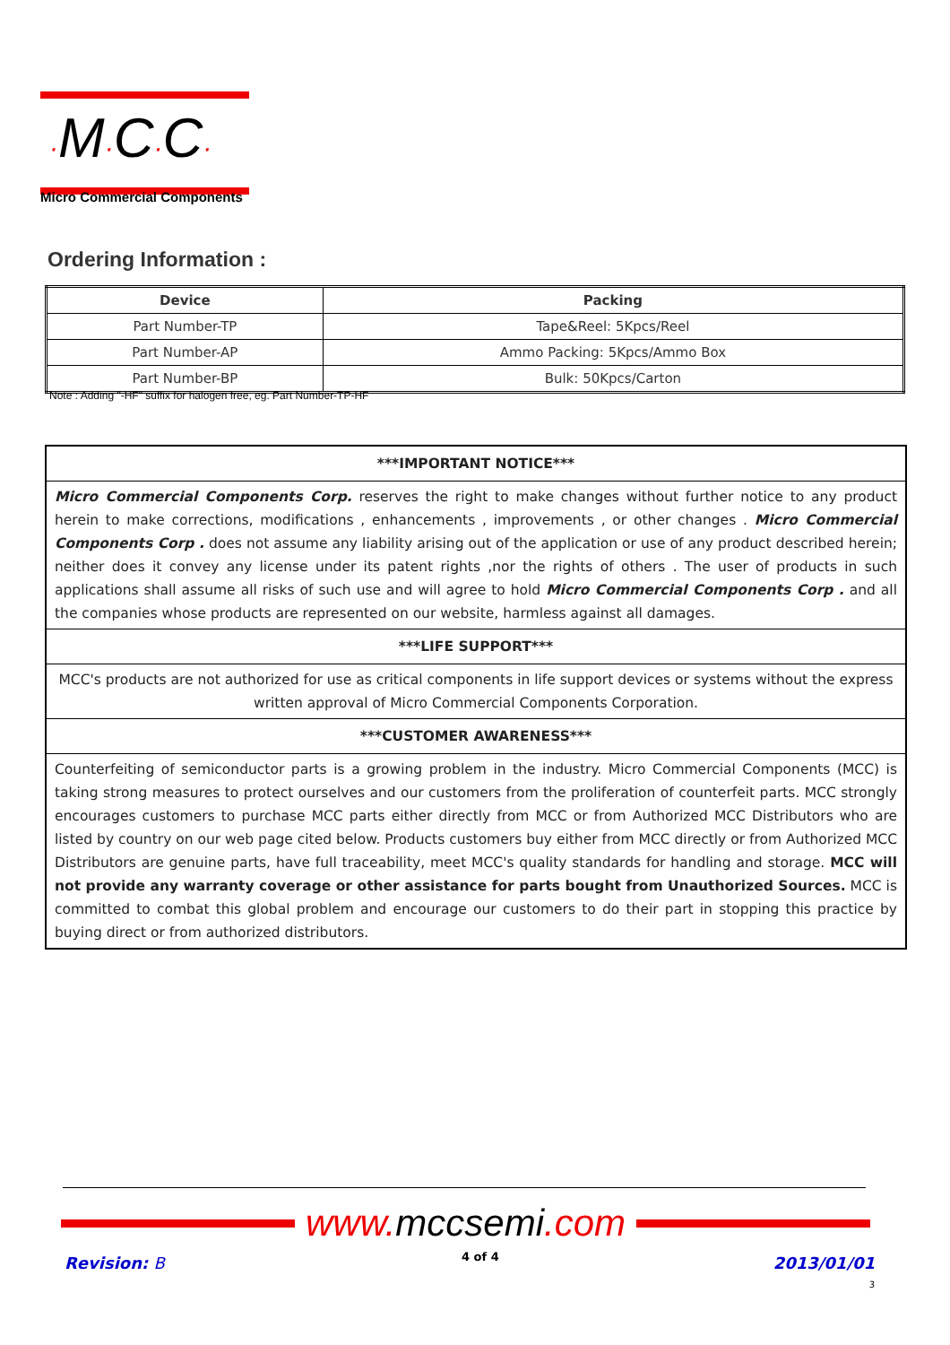·M·C·C·
Micro Commercial Components
Ordering Information :
| Device | Packing |
| --- | --- |
| Part Number-TP | Tape&Reel: 5Kpcs/Reel |
| Part Number-AP | Ammo Packing: 5Kpcs/Ammo Box |
| Part Number-BP | Bulk: 50Kpcs/Carton |
Note : Adding "-HF" suffix for halogen free, eg. Part Number-TP-HF
***IMPORTANT NOTICE***
Micro Commercial Components Corp. reserves the right to make changes without further notice to any product herein to make corrections, modifications , enhancements , improvements , or other changes . Micro Commercial Components Corp . does not assume any liability arising out of the application or use of any product described herein; neither does it convey any license under its patent rights ,nor the rights of others . The user of products in such applications shall assume all risks of such use and will agree to hold Micro Commercial Components Corp . and all the companies whose products are represented on our website, harmless against all damages.
***LIFE SUPPORT***
MCC's products are not authorized for use as critical components in life support devices or systems without the express written approval of Micro Commercial Components Corporation.
***CUSTOMER AWARENESS***
Counterfeiting of semiconductor parts is a growing problem in the industry. Micro Commercial Components (MCC) is taking strong measures to protect ourselves and our customers from the proliferation of counterfeit parts. MCC strongly encourages customers to purchase MCC parts either directly from MCC or from Authorized MCC Distributors who are listed by country on our web page cited below. Products customers buy either from MCC directly or from Authorized MCC Distributors are genuine parts, have full traceability, meet MCC's quality standards for handling and storage. MCC will not provide any warranty coverage or other assistance for parts bought from Unauthorized Sources. MCC is committed to combat this global problem and encourage our customers to do their part in stopping this practice by buying direct or from authorized distributors.
www. mccsemi.com
Revision: B 4 of 4
2013/01/01
3